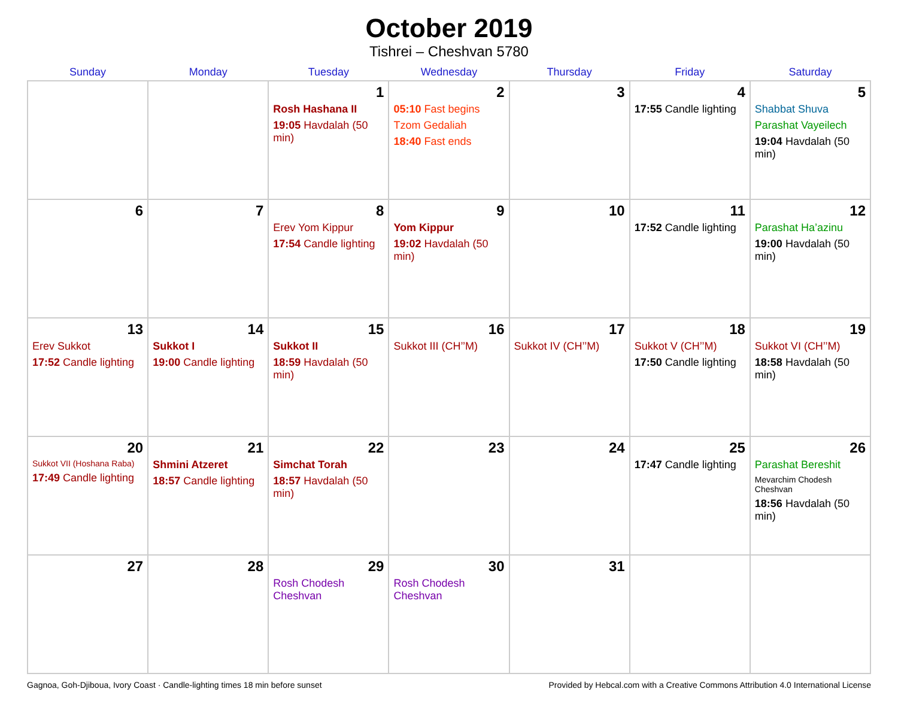October 2019
Tishrei – Cheshvan 5780
| Sunday | Monday | Tuesday | Wednesday | Thursday | Friday | Saturday |
| --- | --- | --- | --- | --- | --- | --- |
| | | 1 Rosh Hashana II 19:05 Havdalah (50 min) | 2 05:10 Fast begins Tzom Gedaliah 18:40 Fast ends | 3 | 4 17:55 Candle lighting | 5 Shabbat Shuva Parashat Vayeilech 19:04 Havdalah (50 min) |
| 6 | 7 | 8 Erev Yom Kippur 17:54 Candle lighting | 9 Yom Kippur 19:02 Havdalah (50 min) | 10 | 11 17:52 Candle lighting | 12 Parashat Ha’azinu 19:00 Havdalah (50 min) |
| 13 Erev Sukkot 17:52 Candle lighting | 14 Sukkot I 19:00 Candle lighting | 15 Sukkot II 18:59 Havdalah (50 min) | 16 Sukkot III (CH’’M) | 17 Sukkot IV (CH’’M) | 18 Sukkot V (CH’’M) 17:50 Candle lighting | 19 Sukkot VI (CH’’M) 18:58 Havdalah (50 min) |
| 20 Sukkot VII (Hoshana Raba) 17:49 Candle lighting | 21 Shmini Atzeret 18:57 Candle lighting | 22 Simchat Torah 18:57 Havdalah (50 min) | 23 | 24 | 25 17:47 Candle lighting | 26 Parashat Bereshit Mevarchim Chodesh Cheshvan 18:56 Havdalah (50 min) |
| 27 | 28 | 29 Rosh Chodesh Cheshvan | 30 Rosh Chodesh Cheshvan | 31 | | |
Gagnoa, Goh-Djiboua, Ivory Coast · Candle-lighting times 18 min before sunset Provided by Hebcal.com with a Creative Commons Attribution 4.0 International License